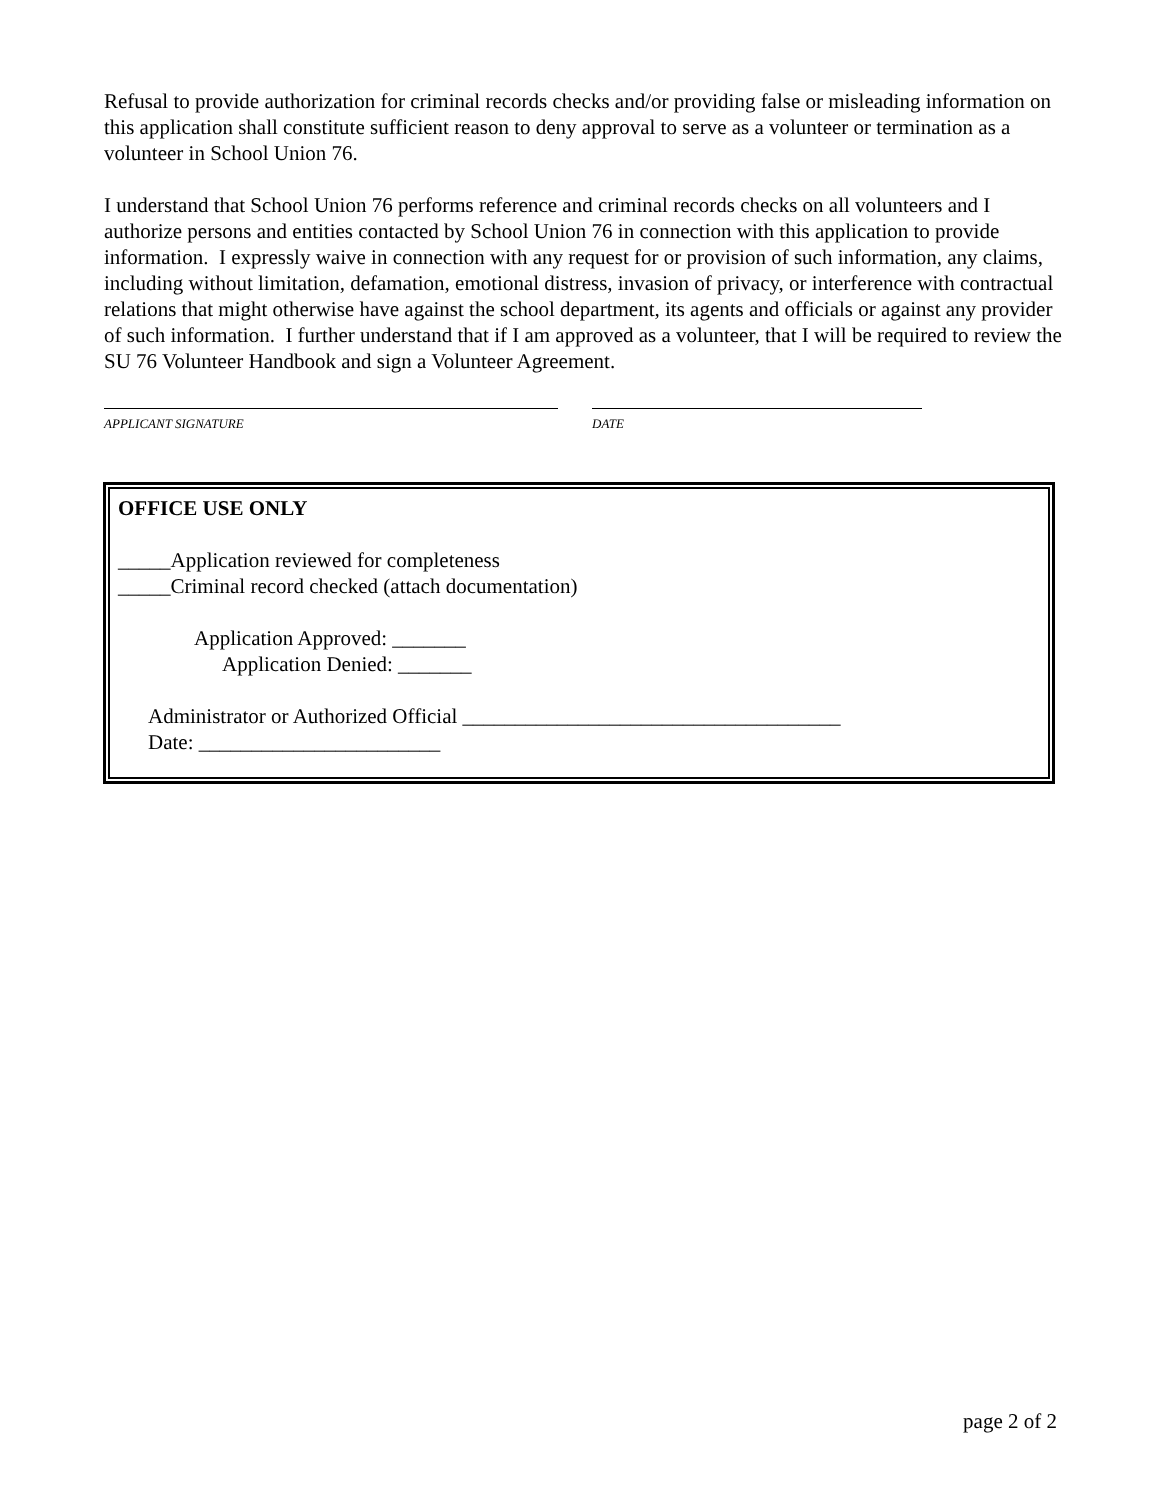Refusal to provide authorization for criminal records checks and/or providing false or misleading information on this application shall constitute sufficient reason to deny approval to serve as a volunteer or termination as a volunteer in School Union 76.
I understand that School Union 76 performs reference and criminal records checks on all volunteers and I authorize persons and entities contacted by School Union 76 in connection with this application to provide information. I expressly waive in connection with any request for or provision of such information, any claims, including without limitation, defamation, emotional distress, invasion of privacy, or interference with contractual relations that might otherwise have against the school department, its agents and officials or against any provider of such information. I further understand that if I am approved as a volunteer, that I will be required to review the SU 76 Volunteer Handbook and sign a Volunteer Agreement.
APPLICANT SIGNATURE DATE
OFFICE USE ONLY
_____Application reviewed for completeness
_____Criminal record checked (attach documentation)
Application Approved: _______
Application Denied: _______
Administrator or Authorized Official ____________________________________
Date: _______________________
page 2 of 2